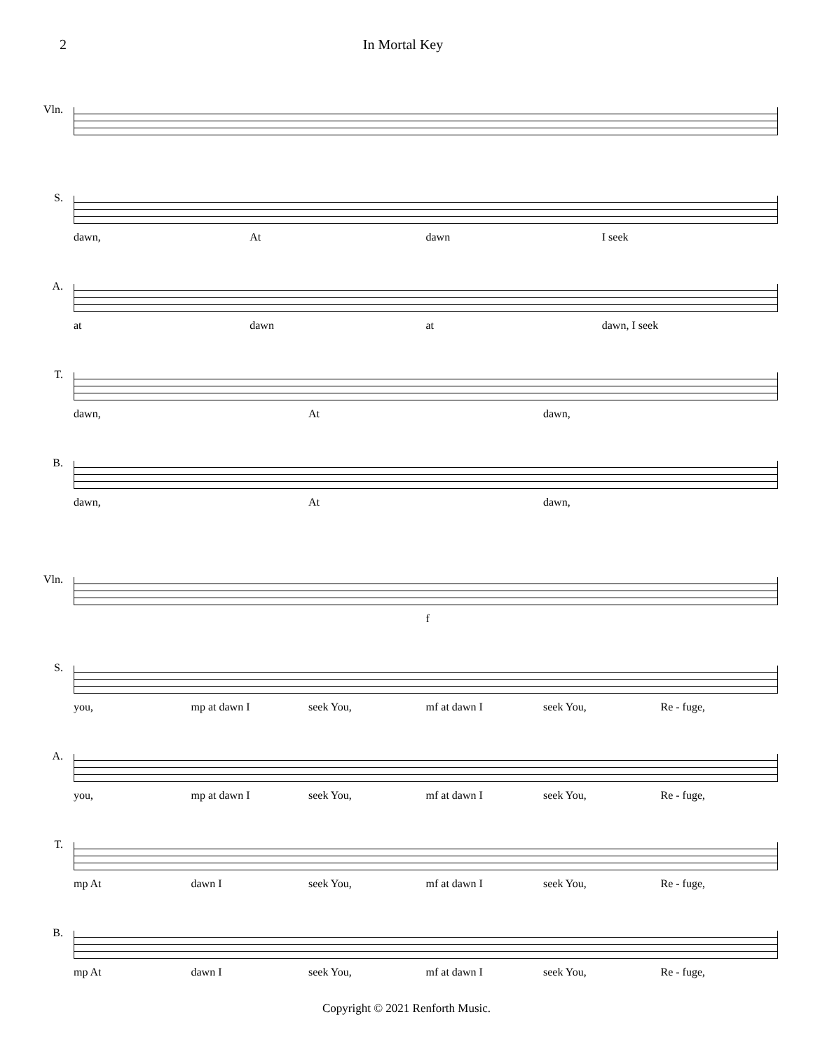2 In Mortal Key
Vln.
S.
dawn, At dawn I seek
A.
at dawn at dawn, I seek
T.
dawn, At dawn,
B.
dawn, At dawn,
Vln.
f
S.
you, mp at dawn I seek You, mf at dawn I seek You, Re - fuge,
A.
you, mp at dawn I seek You, mf at dawn I seek You, Re - fuge,
T.
mp At dawn I seek You, mf at dawn I seek You, Re - fuge,
B.
mp At dawn I seek You, mf at dawn I seek You, Re - fuge,
Copyright © 2021 Renforth Music.